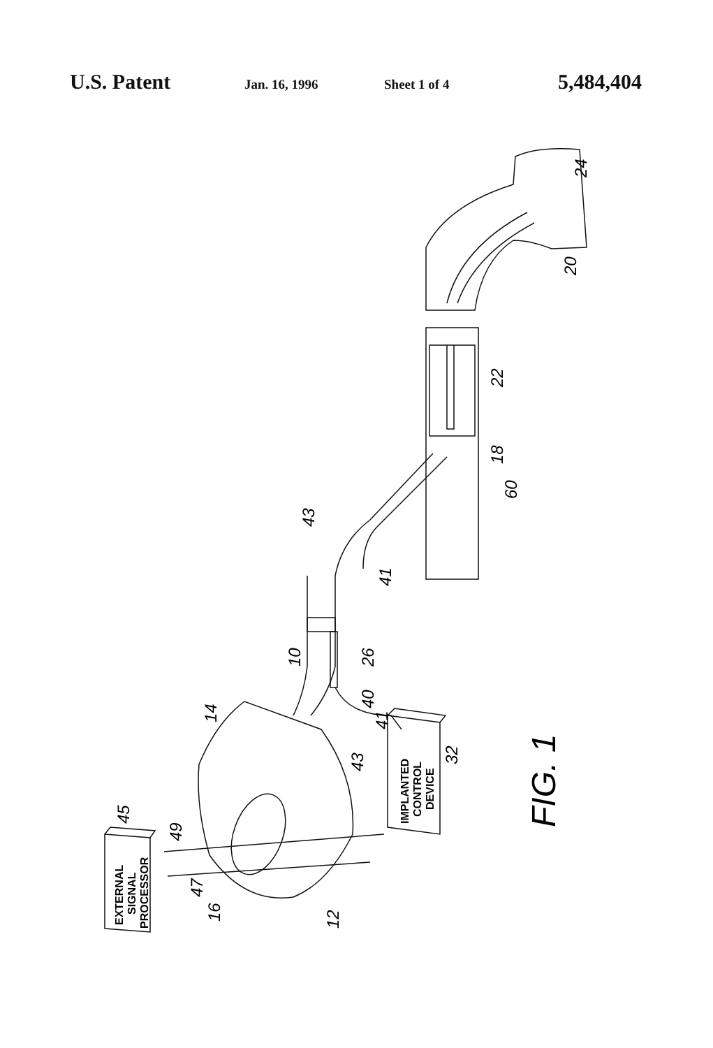U.S. Patent Jan. 16, 1996 Sheet 1 of 4 5,484,404
24
20
22
18
60
43
41
10
26
40
41
43
14
32
45
49
47
16
12
FIG. 1
IMPLANTED
CONTROL
DEVICE
EXTERNAL
SIGNAL
PROCESSOR